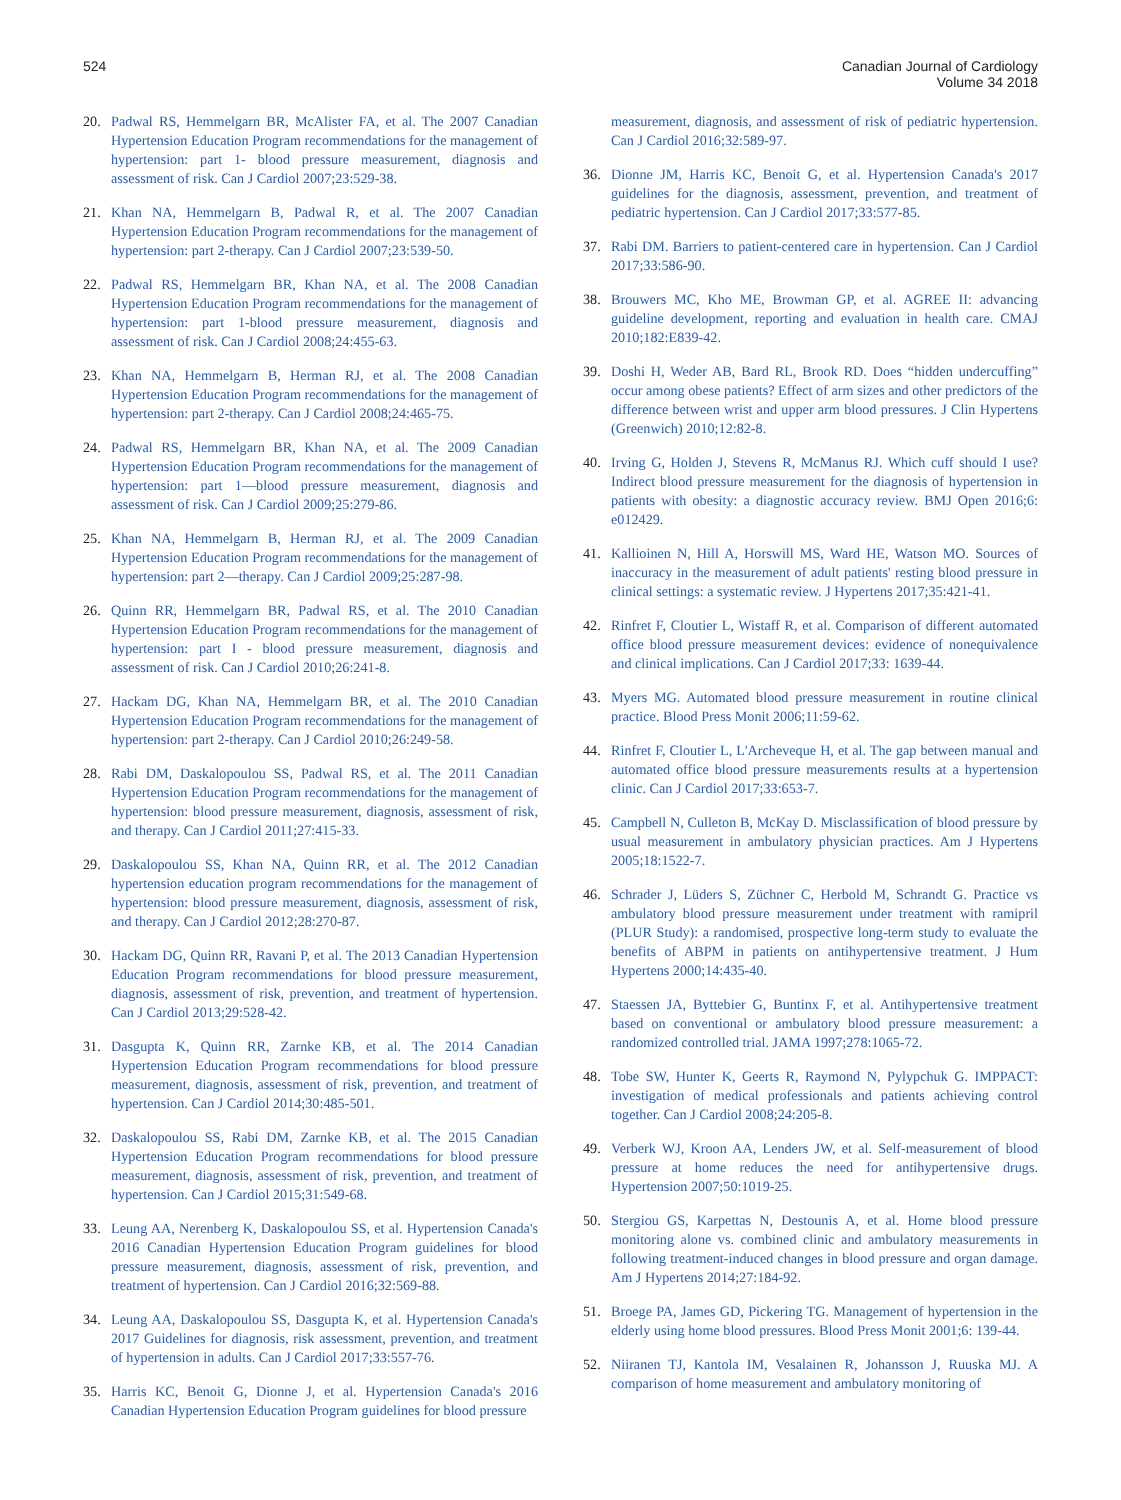524 Canadian Journal of Cardiology
Volume 34 2018
20. Padwal RS, Hemmelgarn BR, McAlister FA, et al. The 2007 Canadian Hypertension Education Program recommendations for the management of hypertension: part 1- blood pressure measurement, diagnosis and assessment of risk. Can J Cardiol 2007;23:529-38.
21. Khan NA, Hemmelgarn B, Padwal R, et al. The 2007 Canadian Hypertension Education Program recommendations for the management of hypertension: part 2-therapy. Can J Cardiol 2007;23:539-50.
22. Padwal RS, Hemmelgarn BR, Khan NA, et al. The 2008 Canadian Hypertension Education Program recommendations for the management of hypertension: part 1-blood pressure measurement, diagnosis and assessment of risk. Can J Cardiol 2008;24:455-63.
23. Khan NA, Hemmelgarn B, Herman RJ, et al. The 2008 Canadian Hypertension Education Program recommendations for the management of hypertension: part 2-therapy. Can J Cardiol 2008;24:465-75.
24. Padwal RS, Hemmelgarn BR, Khan NA, et al. The 2009 Canadian Hypertension Education Program recommendations for the management of hypertension: part 1—blood pressure measurement, diagnosis and assessment of risk. Can J Cardiol 2009;25:279-86.
25. Khan NA, Hemmelgarn B, Herman RJ, et al. The 2009 Canadian Hypertension Education Program recommendations for the management of hypertension: part 2—therapy. Can J Cardiol 2009;25:287-98.
26. Quinn RR, Hemmelgarn BR, Padwal RS, et al. The 2010 Canadian Hypertension Education Program recommendations for the management of hypertension: part I - blood pressure measurement, diagnosis and assessment of risk. Can J Cardiol 2010;26:241-8.
27. Hackam DG, Khan NA, Hemmelgarn BR, et al. The 2010 Canadian Hypertension Education Program recommendations for the management of hypertension: part 2-therapy. Can J Cardiol 2010;26:249-58.
28. Rabi DM, Daskalopoulou SS, Padwal RS, et al. The 2011 Canadian Hypertension Education Program recommendations for the management of hypertension: blood pressure measurement, diagnosis, assessment of risk, and therapy. Can J Cardiol 2011;27:415-33.
29. Daskalopoulou SS, Khan NA, Quinn RR, et al. The 2012 Canadian hypertension education program recommendations for the management of hypertension: blood pressure measurement, diagnosis, assessment of risk, and therapy. Can J Cardiol 2012;28:270-87.
30. Hackam DG, Quinn RR, Ravani P, et al. The 2013 Canadian Hypertension Education Program recommendations for blood pressure measurement, diagnosis, assessment of risk, prevention, and treatment of hypertension. Can J Cardiol 2013;29:528-42.
31. Dasgupta K, Quinn RR, Zarnke KB, et al. The 2014 Canadian Hypertension Education Program recommendations for blood pressure measurement, diagnosis, assessment of risk, prevention, and treatment of hypertension. Can J Cardiol 2014;30:485-501.
32. Daskalopoulou SS, Rabi DM, Zarnke KB, et al. The 2015 Canadian Hypertension Education Program recommendations for blood pressure measurement, diagnosis, assessment of risk, prevention, and treatment of hypertension. Can J Cardiol 2015;31:549-68.
33. Leung AA, Nerenberg K, Daskalopoulou SS, et al. Hypertension Canada's 2016 Canadian Hypertension Education Program guidelines for blood pressure measurement, diagnosis, assessment of risk, prevention, and treatment of hypertension. Can J Cardiol 2016;32:569-88.
34. Leung AA, Daskalopoulou SS, Dasgupta K, et al. Hypertension Canada's 2017 Guidelines for diagnosis, risk assessment, prevention, and treatment of hypertension in adults. Can J Cardiol 2017;33:557-76.
35. Harris KC, Benoit G, Dionne J, et al. Hypertension Canada's 2016 Canadian Hypertension Education Program guidelines for blood pressure
measurement, diagnosis, and assessment of risk of pediatric hypertension. Can J Cardiol 2016;32:589-97.
36. Dionne JM, Harris KC, Benoit G, et al. Hypertension Canada's 2017 guidelines for the diagnosis, assessment, prevention, and treatment of pediatric hypertension. Can J Cardiol 2017;33:577-85.
37. Rabi DM. Barriers to patient-centered care in hypertension. Can J Cardiol 2017;33:586-90.
38. Brouwers MC, Kho ME, Browman GP, et al. AGREE II: advancing guideline development, reporting and evaluation in health care. CMAJ 2010;182:E839-42.
39. Doshi H, Weder AB, Bard RL, Brook RD. Does “hidden undercuffing” occur among obese patients? Effect of arm sizes and other predictors of the difference between wrist and upper arm blood pressures. J Clin Hypertens (Greenwich) 2010;12:82-8.
40. Irving G, Holden J, Stevens R, McManus RJ. Which cuff should I use? Indirect blood pressure measurement for the diagnosis of hypertension in patients with obesity: a diagnostic accuracy review. BMJ Open 2016;6: e012429.
41. Kallioinen N, Hill A, Horswill MS, Ward HE, Watson MO. Sources of inaccuracy in the measurement of adult patients' resting blood pressure in clinical settings: a systematic review. J Hypertens 2017;35:421-41.
42. Rinfret F, Cloutier L, Wistaff R, et al. Comparison of different automated office blood pressure measurement devices: evidence of nonequivalence and clinical implications. Can J Cardiol 2017;33: 1639-44.
43. Myers MG. Automated blood pressure measurement in routine clinical practice. Blood Press Monit 2006;11:59-62.
44. Rinfret F, Cloutier L, L'Archeveque H, et al. The gap between manual and automated office blood pressure measurements results at a hypertension clinic. Can J Cardiol 2017;33:653-7.
45. Campbell N, Culleton B, McKay D. Misclassification of blood pressure by usual measurement in ambulatory physician practices. Am J Hypertens 2005;18:1522-7.
46. Schrader J, Lüders S, Züchner C, Herbold M, Schrandt G. Practice vs ambulatory blood pressure measurement under treatment with ramipril (PLUR Study): a randomised, prospective long-term study to evaluate the benefits of ABPM in patients on antihypertensive treatment. J Hum Hypertens 2000;14:435-40.
47. Staessen JA, Byttebier G, Buntinx F, et al. Antihypertensive treatment based on conventional or ambulatory blood pressure measurement: a randomized controlled trial. JAMA 1997;278:1065-72.
48. Tobe SW, Hunter K, Geerts R, Raymond N, Pylypchuk G. IMPPACT: investigation of medical professionals and patients achieving control together. Can J Cardiol 2008;24:205-8.
49. Verberk WJ, Kroon AA, Lenders JW, et al. Self-measurement of blood pressure at home reduces the need for antihypertensive drugs. Hypertension 2007;50:1019-25.
50. Stergiou GS, Karpettas N, Destounis A, et al. Home blood pressure monitoring alone vs. combined clinic and ambulatory measurements in following treatment-induced changes in blood pressure and organ damage. Am J Hypertens 2014;27:184-92.
51. Broege PA, James GD, Pickering TG. Management of hypertension in the elderly using home blood pressures. Blood Press Monit 2001;6: 139-44.
52. Niiranen TJ, Kantola IM, Vesalainen R, Johansson J, Ruuska MJ. A comparison of home measurement and ambulatory monitoring of